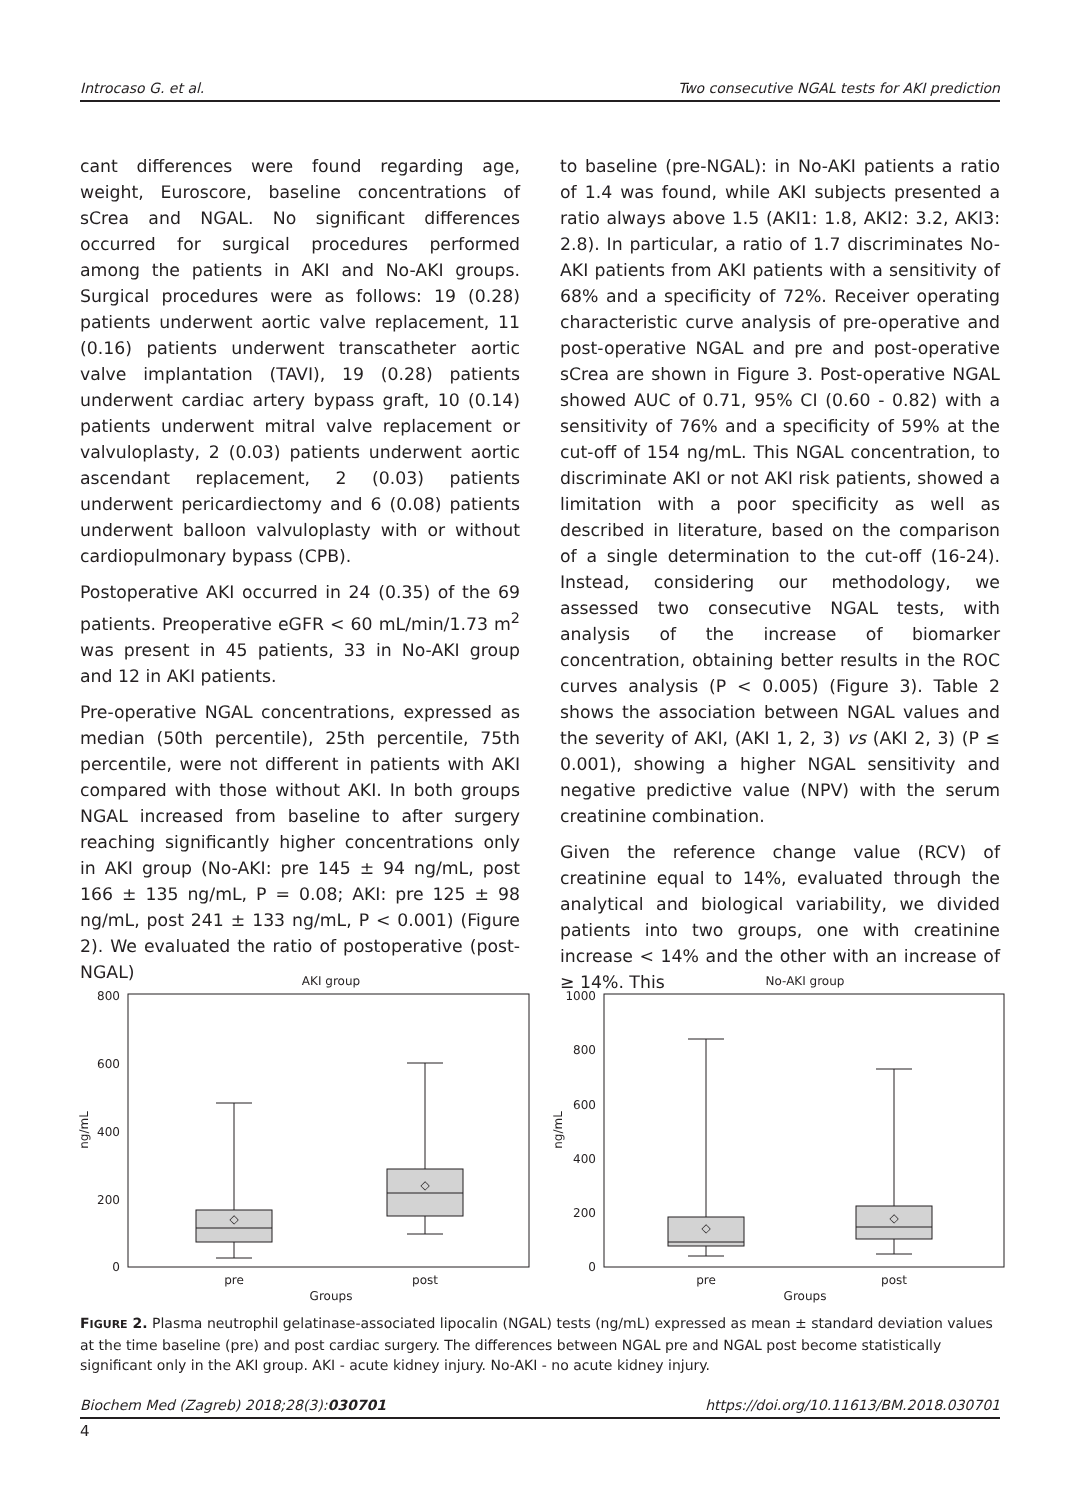Introcaso G. et al. Two consecutive NGAL tests for AKI prediction
cant differences were found regarding age, weight, Euroscore, baseline concentrations of sCrea and NGAL. No significant differences occurred for surgical procedures performed among the patients in AKI and No-AKI groups. Surgical procedures were as follows: 19 (0.28) patients underwent aortic valve replacement, 11 (0.16) patients underwent transcatheter aortic valve implantation (TAVI), 19 (0.28) patients underwent cardiac artery bypass graft, 10 (0.14) patients underwent mitral valve replacement or valvuloplasty, 2 (0.03) patients underwent aortic ascendant replacement, 2 (0.03) patients underwent pericardiectomy and 6 (0.08) patients underwent balloon valvuloplasty with or without cardiopulmonary bypass (CPB).
Postoperative AKI occurred in 24 (0.35) of the 69 patients. Preoperative eGFR < 60 mL/min/1.73 m<sup>2</sup> was present in 45 patients, 33 in No-AKI group and 12 in AKI patients.
Pre-operative NGAL concentrations, expressed as median (50th percentile), 25th percentile, 75th percentile, were not different in patients with AKI compared with those without AKI. In both groups NGAL increased from baseline to after surgery reaching significantly higher concentrations only in AKI group (No-AKI: pre 145 ± 94 ng/mL, post 166 ± 135 ng/mL, P = 0.08; AKI: pre 125 ± 98 ng/mL, post 241 ± 133 ng/mL, P < 0.001) (Figure 2). We evaluated the ratio of postoperative (post-NGAL)
to baseline (pre-NGAL): in No-AKI patients a ratio of 1.4 was found, while AKI subjects presented a ratio always above 1.5 (AKI1: 1.8, AKI2: 3.2, AKI3: 2.8). In particular, a ratio of 1.7 discriminates No-AKI patients from AKI patients with a sensitivity of 68% and a specificity of 72%. Receiver operating characteristic curve analysis of pre-operative and post-operative NGAL and pre and post-operative sCrea are shown in Figure 3. Post-operative NGAL showed AUC of 0.71, 95% CI (0.60 - 0.82) with a sensitivity of 76% and a specificity of 59% at the cut-off of 154 ng/mL. This NGAL concentration, to discriminate AKI or not AKI risk patients, showed a limitation with a poor specificity as well as described in literature, based on the comparison of a single determination to the cut-off (16-24). Instead, considering our methodology, we assessed two consecutive NGAL tests, with analysis of the increase of biomarker concentration, obtaining better results in the ROC curves analysis (P < 0.005) (Figure 3). Table 2 shows the association between NGAL values and the severity of AKI, (AKI 1, 2, 3) vs (AKI 2, 3) (P ≤ 0.001), showing a higher NGAL sensitivity and negative predictive value (NPV) with the serum creatinine combination.
Given the reference change value (RCV) of creatinine equal to 14%, evaluated through the analytical and biological variability, we divided patients into two groups, one with creatinine increase < 14% and the other with an increase of ≥ 14%. This
AKI group
800
600
400
200
0
ng/mL
◇
◇
pre
post
Groups
No-AKI group
1000
800
600
400
200
0
ng/mL
◇
◇
pre
post
Groups
FIGURE 2. Plasma neutrophil gelatinase-associated lipocalin (NGAL) tests (ng/mL) expressed as mean ± standard deviation values at the time baseline (pre) and post cardiac surgery. The differences between NGAL pre and NGAL post become statistically significant only in the AKI group. AKI - acute kidney injury. No-AKI - no acute kidney injury.
Biochem Med (Zagreb) 2018;28(3):030701 https://doi.org/10.11613/BM.2018.030701
4